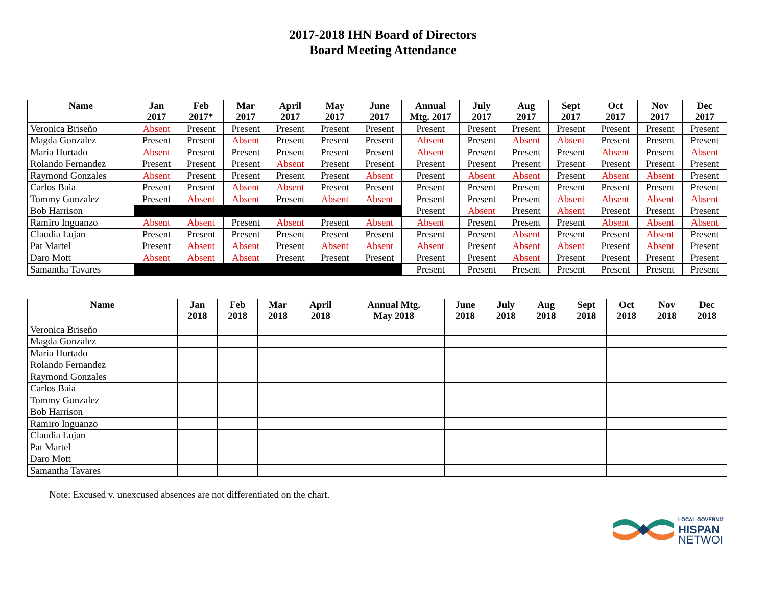2017-2018 IHN Board of Directors
Board Meeting Attendance
| Name | Jan 2017 | Feb 2017* | Mar 2017 | April 2017 | May 2017 | June 2017 | Annual Mtg. 2017 | July 2017 | Aug 2017 | Sept 2017 | Oct 2017 | Nov 2017 | Dec 2017 |
| --- | --- | --- | --- | --- | --- | --- | --- | --- | --- | --- | --- | --- | --- |
| Veronica Briseño | Absent | Present | Present | Present | Present | Present | Present | Present | Present | Present | Present | Present | Present |
| Magda Gonzalez | Present | Present | Absent | Present | Present | Present | Absent | Present | Absent | Absent | Present | Present | Present |
| Maria Hurtado | Absent | Present | Present | Present | Present | Present | Absent | Present | Present | Present | Absent | Present | Absent |
| Rolando Fernandez | Present | Present | Present | Absent | Present | Present | Present | Present | Present | Present | Present | Present | Present |
| Raymond Gonzales | Absent | Present | Present | Present | Present | Absent | Present | Absent | Absent | Present | Absent | Absent | Present |
| Carlos Baia | Present | Present | Absent | Absent | Present | Present | Present | Present | Present | Present | Present | Present | Present |
| Tommy Gonzalez | Present | Absent | Absent | Present | Absent | Absent | Present | Present | Present | Absent | Absent | Absent | Absent |
| Bob Harrison | | | | | | | Present | Absent | Present | Absent | Present | Present | Present |
| Ramiro Inguanzo | Absent | Absent | Present | Absent | Present | Absent | Absent | Present | Present | Present | Absent | Absent | Absent |
| Claudia Lujan | Present | Present | Present | Present | Present | Present | Present | Present | Absent | Present | Present | Absent | Present |
| Pat Martel | Present | Absent | Absent | Present | Absent | Absent | Absent | Present | Absent | Absent | Present | Absent | Present |
| Daro Mott | Absent | Absent | Absent | Present | Present | Present | Present | Present | Absent | Present | Present | Present | Present |
| Samantha Tavares | | | | | | | Present | Present | Present | Present | Present | Present | Present |
| Name | Jan 2018 | Feb 2018 | Mar 2018 | April 2018 | Annual Mtg. May 2018 | June 2018 | July 2018 | Aug 2018 | Sept 2018 | Oct 2018 | Nov 2018 | Dec 2018 |
| --- | --- | --- | --- | --- | --- | --- | --- | --- | --- | --- | --- | --- |
| Veronica Briseño | | | | | | | | | | | | |
| Magda Gonzalez | | | | | | | | | | | | |
| Maria Hurtado | | | | | | | | | | | | |
| Rolando Fernandez | | | | | | | | | | | | |
| Raymond Gonzales | | | | | | | | | | | | |
| Carlos Baia | | | | | | | | | | | | |
| Tommy Gonzalez | | | | | | | | | | | | |
| Bob Harrison | | | | | | | | | | | | |
| Ramiro Inguanzo | | | | | | | | | | | | |
| Claudia Lujan | | | | | | | | | | | | |
| Pat Martel | | | | | | | | | | | | |
| Daro Mott | | | | | | | | | | | | |
| Samantha Tavares | | | | | | | | | | | | |
Note: Excused v. unexcused absences are not differentiated on the chart.
LOCAL GOVERNM
HISPAN
NETWOI